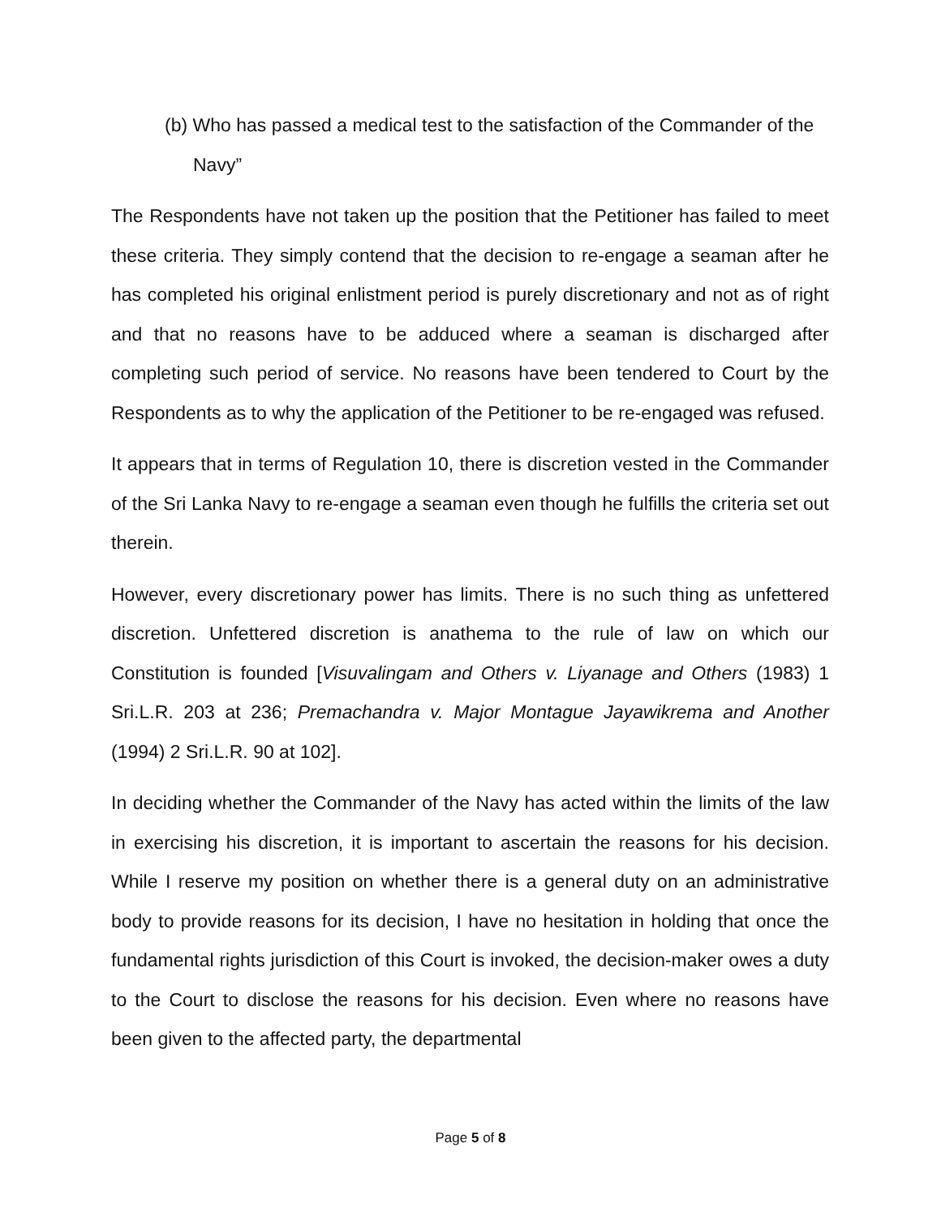(b) Who has passed a medical test to the satisfaction of the Commander of the Navy”
The Respondents have not taken up the position that the Petitioner has failed to meet these criteria. They simply contend that the decision to re-engage a seaman after he has completed his original enlistment period is purely discretionary and not as of right and that no reasons have to be adduced where a seaman is discharged after completing such period of service. No reasons have been tendered to Court by the Respondents as to why the application of the Petitioner to be re-engaged was refused.
It appears that in terms of Regulation 10, there is discretion vested in the Commander of the Sri Lanka Navy to re-engage a seaman even though he fulfills the criteria set out therein.
However, every discretionary power has limits. There is no such thing as unfettered discretion. Unfettered discretion is anathema to the rule of law on which our Constitution is founded [Visuvalingam and Others v. Liyanage and Others (1983) 1 Sri.L.R. 203 at 236; Premachandra v. Major Montague Jayawikrema and Another (1994) 2 Sri.L.R. 90 at 102].
In deciding whether the Commander of the Navy has acted within the limits of the law in exercising his discretion, it is important to ascertain the reasons for his decision. While I reserve my position on whether there is a general duty on an administrative body to provide reasons for its decision, I have no hesitation in holding that once the fundamental rights jurisdiction of this Court is invoked, the decision-maker owes a duty to the Court to disclose the reasons for his decision. Even where no reasons have been given to the affected party, the departmental
Page 5 of 8